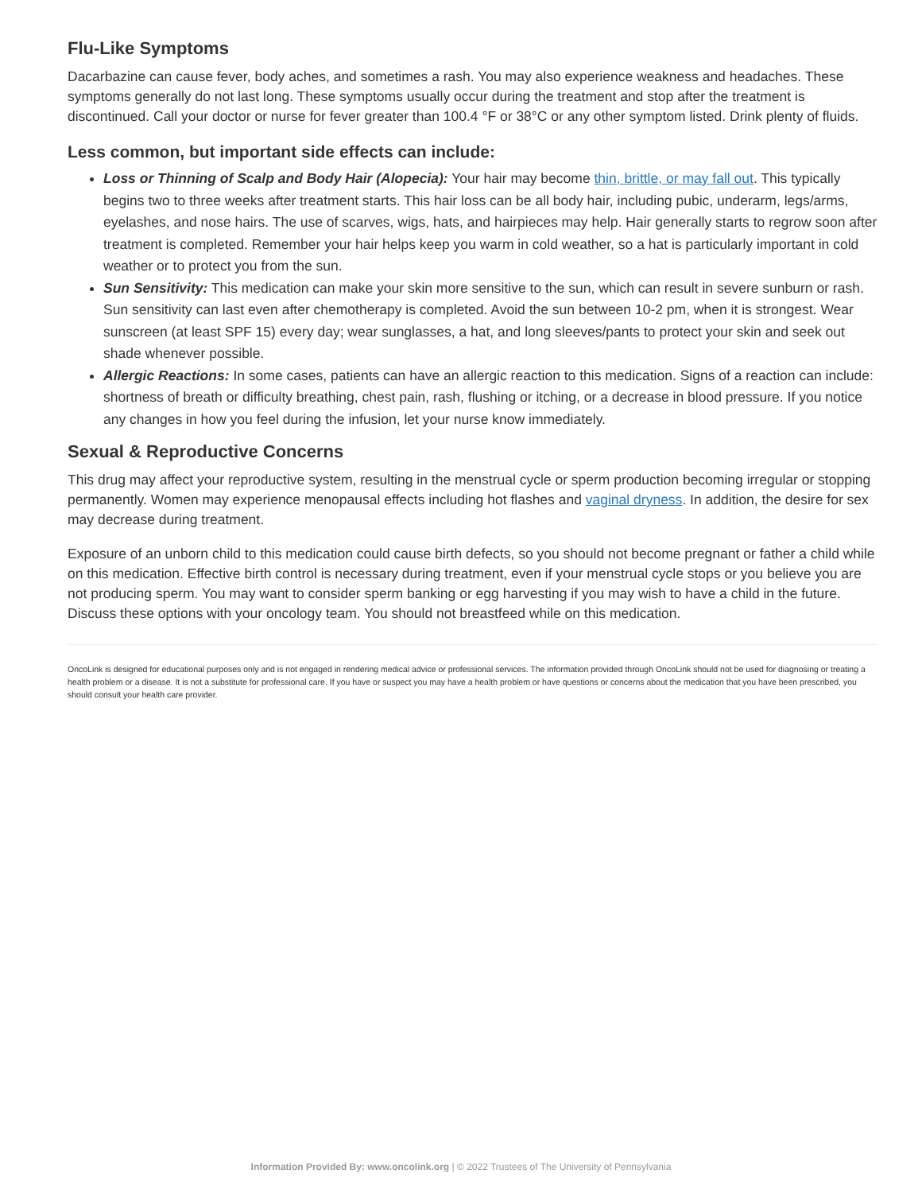Flu-Like Symptoms
Dacarbazine can cause fever, body aches, and sometimes a rash. You may also experience weakness and headaches. These symptoms generally do not last long. These symptoms usually occur during the treatment and stop after the treatment is discontinued. Call your doctor or nurse for fever greater than 100.4 °F or 38°C or any other symptom listed. Drink plenty of fluids.
Less common, but important side effects can include:
Loss or Thinning of Scalp and Body Hair (Alopecia): Your hair may become thin, brittle, or may fall out. This typically begins two to three weeks after treatment starts. This hair loss can be all body hair, including pubic, underarm, legs/arms, eyelashes, and nose hairs. The use of scarves, wigs, hats, and hairpieces may help. Hair generally starts to regrow soon after treatment is completed. Remember your hair helps keep you warm in cold weather, so a hat is particularly important in cold weather or to protect you from the sun.
Sun Sensitivity: This medication can make your skin more sensitive to the sun, which can result in severe sunburn or rash. Sun sensitivity can last even after chemotherapy is completed. Avoid the sun between 10-2 pm, when it is strongest. Wear sunscreen (at least SPF 15) every day; wear sunglasses, a hat, and long sleeves/pants to protect your skin and seek out shade whenever possible.
Allergic Reactions: In some cases, patients can have an allergic reaction to this medication. Signs of a reaction can include: shortness of breath or difficulty breathing, chest pain, rash, flushing or itching, or a decrease in blood pressure. If you notice any changes in how you feel during the infusion, let your nurse know immediately.
Sexual & Reproductive Concerns
This drug may affect your reproductive system, resulting in the menstrual cycle or sperm production becoming irregular or stopping permanently. Women may experience menopausal effects including hot flashes and vaginal dryness. In addition, the desire for sex may decrease during treatment.
Exposure of an unborn child to this medication could cause birth defects, so you should not become pregnant or father a child while on this medication. Effective birth control is necessary during treatment, even if your menstrual cycle stops or you believe you are not producing sperm. You may want to consider sperm banking or egg harvesting if you may wish to have a child in the future. Discuss these options with your oncology team. You should not breastfeed while on this medication.
OncoLink is designed for educational purposes only and is not engaged in rendering medical advice or professional services. The information provided through OncoLink should not be used for diagnosing or treating a health problem or a disease. It is not a substitute for professional care. If you have or suspect you may have a health problem or have questions or concerns about the medication that you have been prescribed, you should consult your health care provider.
Information Provided By: www.oncolink.org | © 2022 Trustees of The University of Pennsylvania